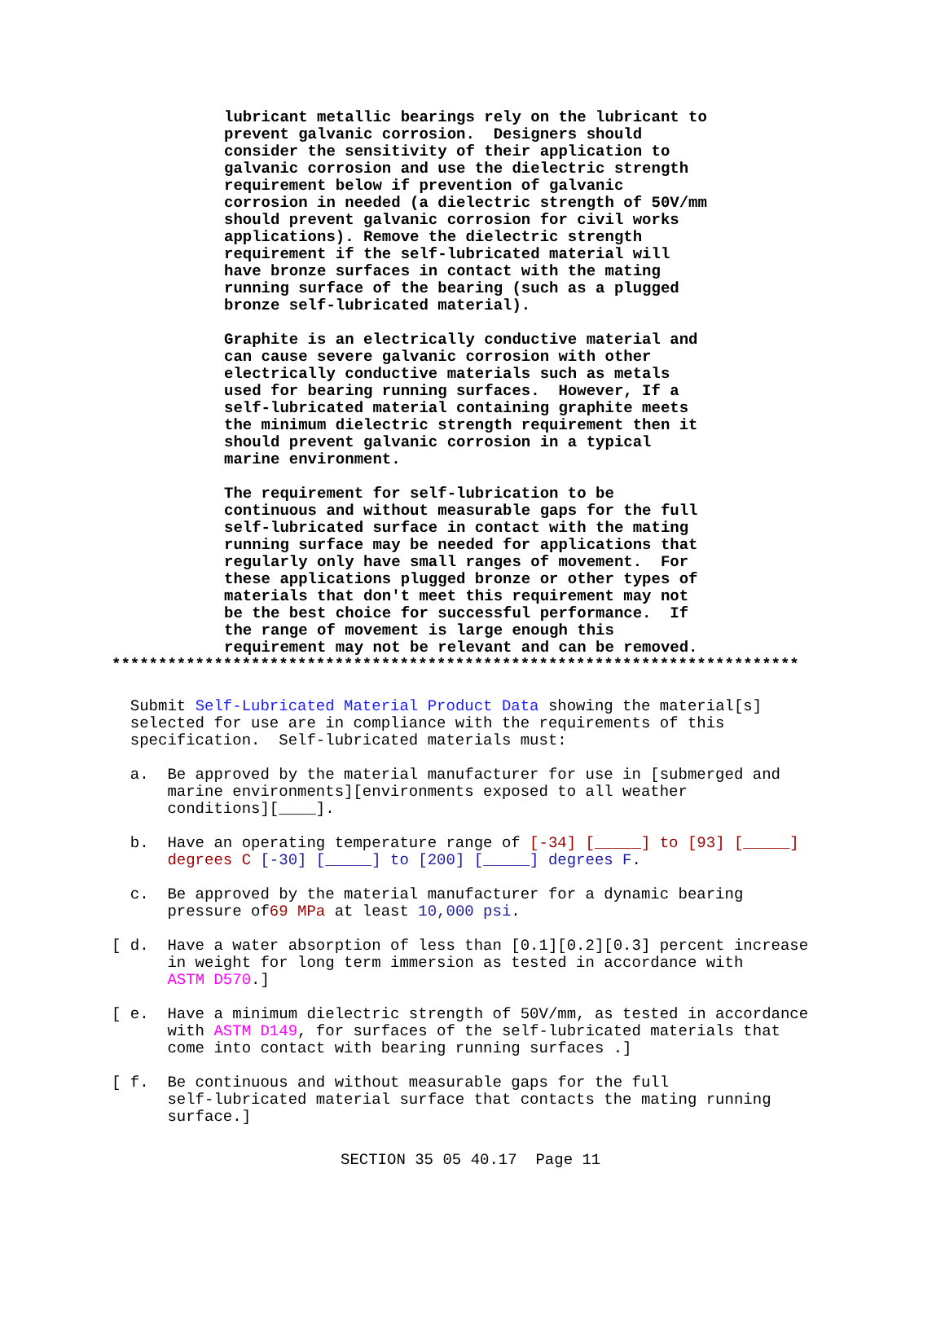lubricant metallic bearings rely on the lubricant to
prevent galvanic corrosion.  Designers should
consider the sensitivity of their application to
galvanic corrosion and use the dielectric strength
requirement below if prevention of galvanic
corrosion in needed (a dielectric strength of 50V/mm
should prevent galvanic corrosion for civil works
applications). Remove the dielectric strength
requirement if the self-lubricated material will
have bronze surfaces in contact with the mating
running surface of the bearing (such as a plugged
bronze self-lubricated material).

Graphite is an electrically conductive material and
can cause severe galvanic corrosion with other
electrically conductive materials such as metals
used for bearing running surfaces.  However, If a
self-lubricated material containing graphite meets
the minimum dielectric strength requirement then it
should prevent galvanic corrosion in a typical
marine environment.

The requirement for self-lubrication to be
continuous and without measurable gaps for the full
self-lubricated surface in contact with the mating
running surface may be needed for applications that
regularly only have small ranges of movement.  For
these applications plugged bronze or other types of
materials that don't meet this requirement may not
be the best choice for successful performance.  If
the range of movement is large enough this
requirement may not be relevant and can be removed.
**************************************************************************
  Submit Self-Lubricated Material Product Data showing the material[s]
  selected for use are in compliance with the requirements of this
  specification.  Self-lubricated materials must:

  a.  Be approved by the material manufacturer for use in [submerged and
      marine environments][environments exposed to all weather
      conditions][____].

  b.  Have an operating temperature range of [-34] [_____] to [93] [_____]
      degrees C [-30] [_____] to [200] [_____] degrees F.

  c.  Be approved by the material manufacturer for a dynamic bearing
      pressure of69 MPa at least 10,000 psi.

[ d.  Have a water absorption of less than [0.1][0.2][0.3] percent increase
      in weight for long term immersion as tested in accordance with
      ASTM D570.]

[ e.  Have a minimum dielectric strength of 50V/mm, as tested in accordance
      with ASTM D149, for surfaces of the self-lubricated materials that
      come into contact with bearing running surfaces .]

[ f.  Be continuous and without measurable gaps for the full
      self-lubricated material surface that contacts the mating running
      surface.]
SECTION 35 05 40.17  Page 11